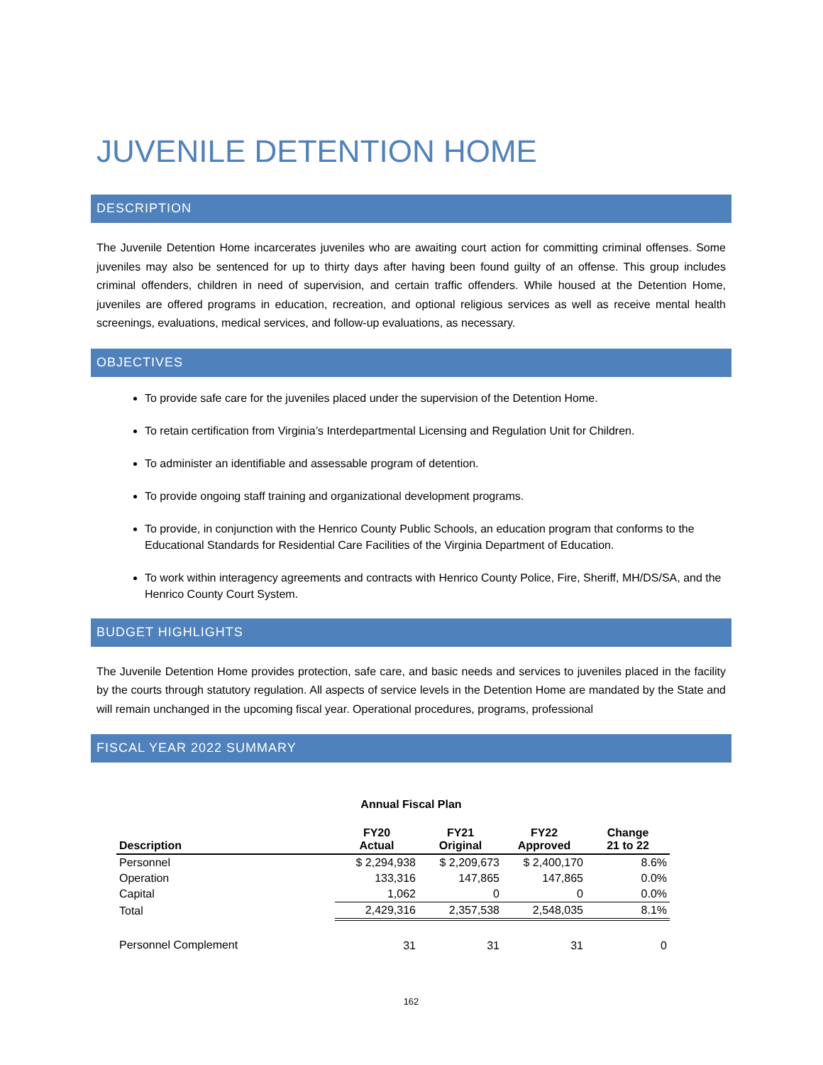JUVENILE DETENTION HOME
DESCRIPTION
The Juvenile Detention Home incarcerates juveniles who are awaiting court action for committing criminal offenses. Some juveniles may also be sentenced for up to thirty days after having been found guilty of an offense. This group includes criminal offenders, children in need of supervision, and certain traffic offenders. While housed at the Detention Home, juveniles are offered programs in education, recreation, and optional religious services as well as receive mental health screenings, evaluations, medical services, and follow-up evaluations, as necessary.
OBJECTIVES
To provide safe care for the juveniles placed under the supervision of the Detention Home.
To retain certification from Virginia’s Interdepartmental Licensing and Regulation Unit for Children.
To administer an identifiable and assessable program of detention.
To provide ongoing staff training and organizational development programs.
To provide, in conjunction with the Henrico County Public Schools, an education program that conforms to the Educational Standards for Residential Care Facilities of the Virginia Department of Education.
To work within interagency agreements and contracts with Henrico County Police, Fire, Sheriff, MH/DS/SA, and the Henrico County Court System.
BUDGET HIGHLIGHTS
The Juvenile Detention Home provides protection, safe care, and basic needs and services to juveniles placed in the facility by the courts through statutory regulation. All aspects of service levels in the Detention Home are mandated by the State and will remain unchanged in the upcoming fiscal year. Operational procedures, programs, professional
FISCAL YEAR 2022 SUMMARY
Annual Fiscal Plan
| Description | FY20 Actual | FY21 Original | FY22 Approved | Change 21 to 22 |
| --- | --- | --- | --- | --- |
| Personnel | $ 2,294,938 | $ 2,209,673 | $ 2,400,170 | 8.6% |
| Operation | 133,316 | 147,865 | 147,865 | 0.0% |
| Capital | 1,062 | 0 | 0 | 0.0% |
| Total | 2,429,316 | 2,357,538 | 2,548,035 | 8.1% |
| Personnel Complement | 31 | 31 | 31 | 0 |
162